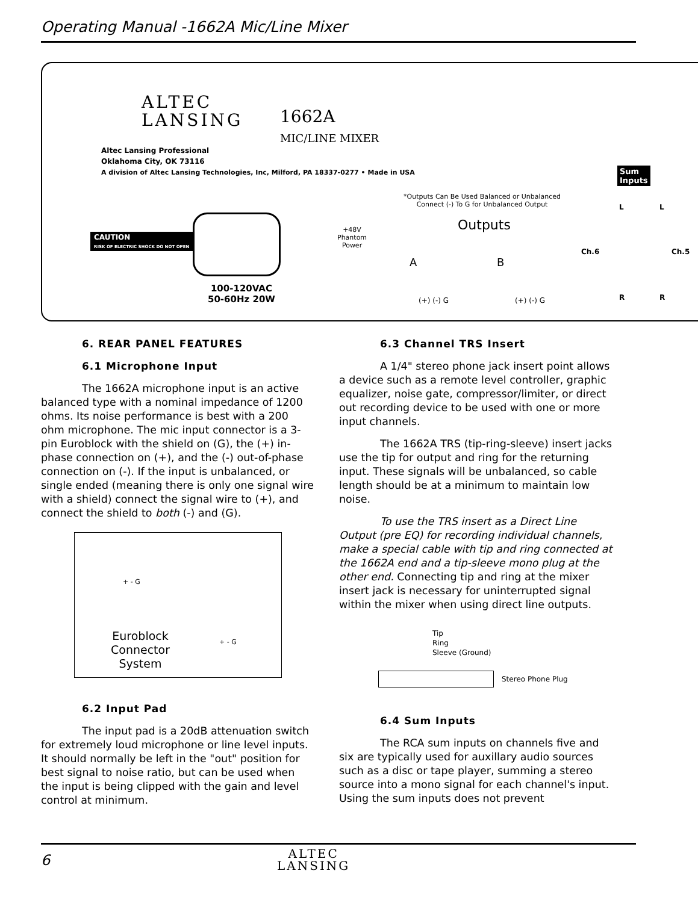Operating Manual -1662A Mic/Line Mixer
ALTEC
LANSING
1662A
MIC/LINE MIXER
Altec Lansing Professional
Oklahoma City, OK 73116
A division of Altec Lansing Technologies, Inc, Milford, PA 18337-0277 • Made in USA
CAUTION
RISK OF ELECTRIC SHOCK DO NOT OPEN
100-120VAC
50-60Hz 20W
+48V
Phantom
Power
*Outputs Can Be Used Balanced or Unbalanced
Connect (-) To G for Unbalanced Output
Outputs
A B
(+) (-) G (+) (-) G
Sum
Inputs
L L
Ch.6 Ch.5
R R
6. REAR PANEL FEATURES
6.1 Microphone Input
The 1662A microphone input is an active balanced type with a nominal impedance of 1200 ohms. Its noise performance is best with a 200 ohm microphone. The mic input connector is a 3-pin Euroblock with the shield on (G), the (+) in-phase connection on (+), and the (-) out-of-phase connection on (-). If the input is unbalanced, or single ended (meaning there is only one signal wire with a shield) connect the signal wire to (+), and connect the shield to both (-) and (G).
+ - G
+ - G
Euroblock
Connector
System
6.2 Input Pad
The input pad is a 20dB attenuation switch for extremely loud microphone or line level inputs. It should normally be left in the "out" position for best signal to noise ratio, but can be used when the input is being clipped with the gain and level control at minimum.
6.3 Channel TRS Insert
A 1/4" stereo phone jack insert point allows a device such as a remote level controller, graphic equalizer, noise gate, compressor/limiter, or direct out recording device to be used with one or more input channels.
The 1662A TRS (tip-ring-sleeve) insert jacks use the tip for output and ring for the returning input. These signals will be unbalanced, so cable length should be at a minimum to maintain low noise.
To use the TRS insert as a Direct Line Output (pre EQ) for recording individual channels, make a special cable with tip and ring connected at the 1662A end and a tip-sleeve mono plug at the other end. Connecting tip and ring at the mixer insert jack is necessary for uninterrupted signal within the mixer when using direct line outputs.
Tip
Ring
Sleeve (Ground)
Stereo Phone Plug
6.4 Sum Inputs
The RCA sum inputs on channels five and six are typically used for auxillary audio sources such as a disc or tape player, summing a stereo source into a mono signal for each channel's input. Using the sum inputs does not prevent
6
ALTEC
LANSING